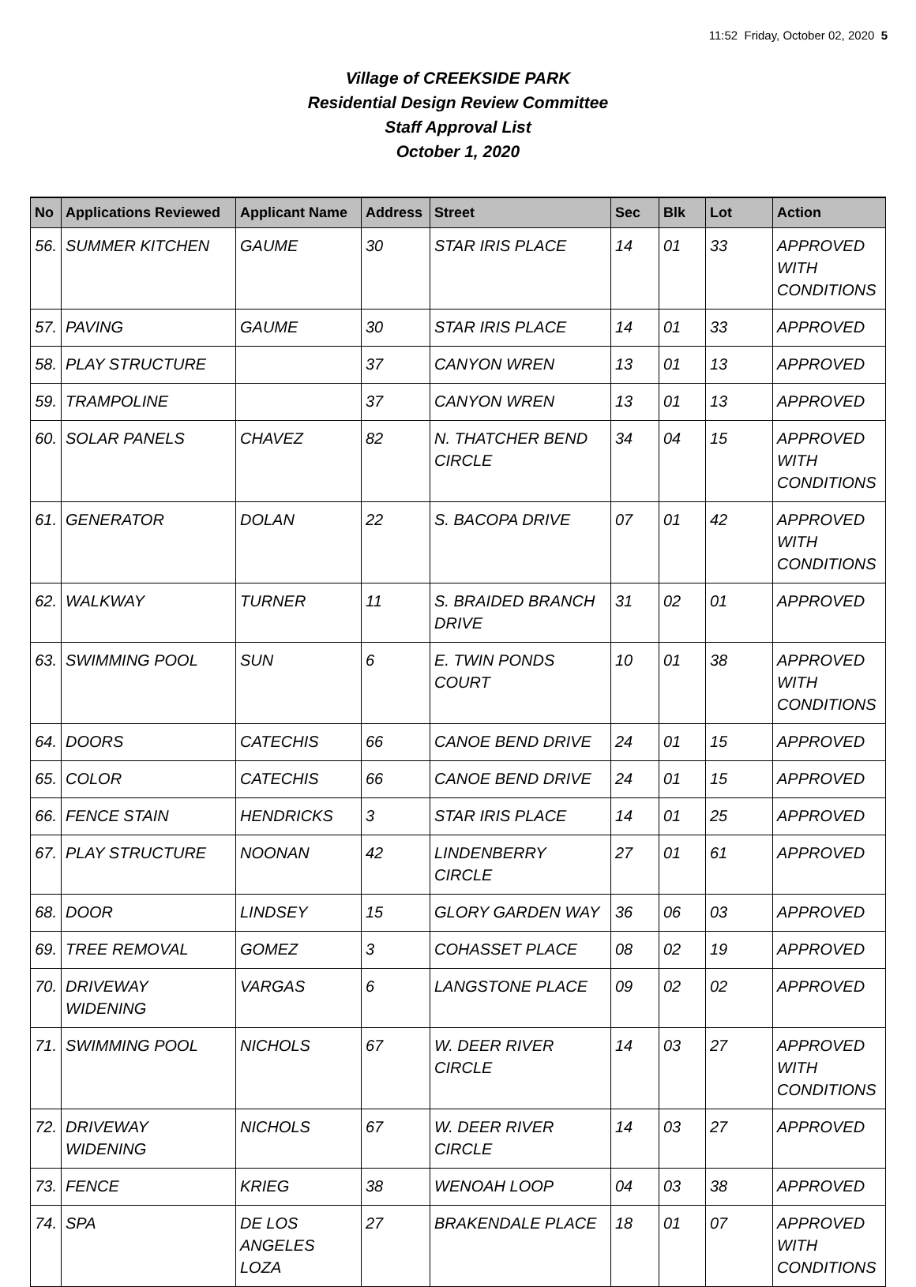11:52 Friday, October 02, 2020 5
Village of CREEKSIDE PARK
Residential Design Review Committee
Staff Approval List
October 1, 2020
| No | Applications Reviewed | Applicant Name | Address | Street | Sec | Blk | Lot | Action |
| --- | --- | --- | --- | --- | --- | --- | --- | --- |
| 56. | SUMMER KITCHEN | GAUME | 30 | STAR IRIS PLACE | 14 | 01 | 33 | APPROVED WITH CONDITIONS |
| 57. | PAVING | GAUME | 30 | STAR IRIS PLACE | 14 | 01 | 33 | APPROVED |
| 58. | PLAY STRUCTURE | | 37 | CANYON WREN | 13 | 01 | 13 | APPROVED |
| 59. | TRAMPOLINE | | 37 | CANYON WREN | 13 | 01 | 13 | APPROVED |
| 60. | SOLAR PANELS | CHAVEZ | 82 | N. THATCHER BEND CIRCLE | 34 | 04 | 15 | APPROVED WITH CONDITIONS |
| 61. | GENERATOR | DOLAN | 22 | S. BACOPA DRIVE | 07 | 01 | 42 | APPROVED WITH CONDITIONS |
| 62. | WALKWAY | TURNER | 11 | S. BRAIDED BRANCH DRIVE | 31 | 02 | 01 | APPROVED |
| 63. | SWIMMING POOL | SUN | 6 | E. TWIN PONDS COURT | 10 | 01 | 38 | APPROVED WITH CONDITIONS |
| 64. | DOORS | CATECHIS | 66 | CANOE BEND DRIVE | 24 | 01 | 15 | APPROVED |
| 65. | COLOR | CATECHIS | 66 | CANOE BEND DRIVE | 24 | 01 | 15 | APPROVED |
| 66. | FENCE STAIN | HENDRICKS | 3 | STAR IRIS PLACE | 14 | 01 | 25 | APPROVED |
| 67. | PLAY STRUCTURE | NOONAN | 42 | LINDENBERRY CIRCLE | 27 | 01 | 61 | APPROVED |
| 68. | DOOR | LINDSEY | 15 | GLORY GARDEN WAY | 36 | 06 | 03 | APPROVED |
| 69. | TREE REMOVAL | GOMEZ | 3 | COHASSET PLACE | 08 | 02 | 19 | APPROVED |
| 70. | DRIVEWAY WIDENING | VARGAS | 6 | LANGSTONE PLACE | 09 | 02 | 02 | APPROVED |
| 71. | SWIMMING POOL | NICHOLS | 67 | W. DEER RIVER CIRCLE | 14 | 03 | 27 | APPROVED WITH CONDITIONS |
| 72. | DRIVEWAY WIDENING | NICHOLS | 67 | W. DEER RIVER CIRCLE | 14 | 03 | 27 | APPROVED |
| 73. | FENCE | KRIEG | 38 | WENOAH LOOP | 04 | 03 | 38 | APPROVED |
| 74. | SPA | DE LOS ANGELES LOZA | 27 | BRAKENDALE PLACE | 18 | 01 | 07 | APPROVED WITH CONDITIONS |